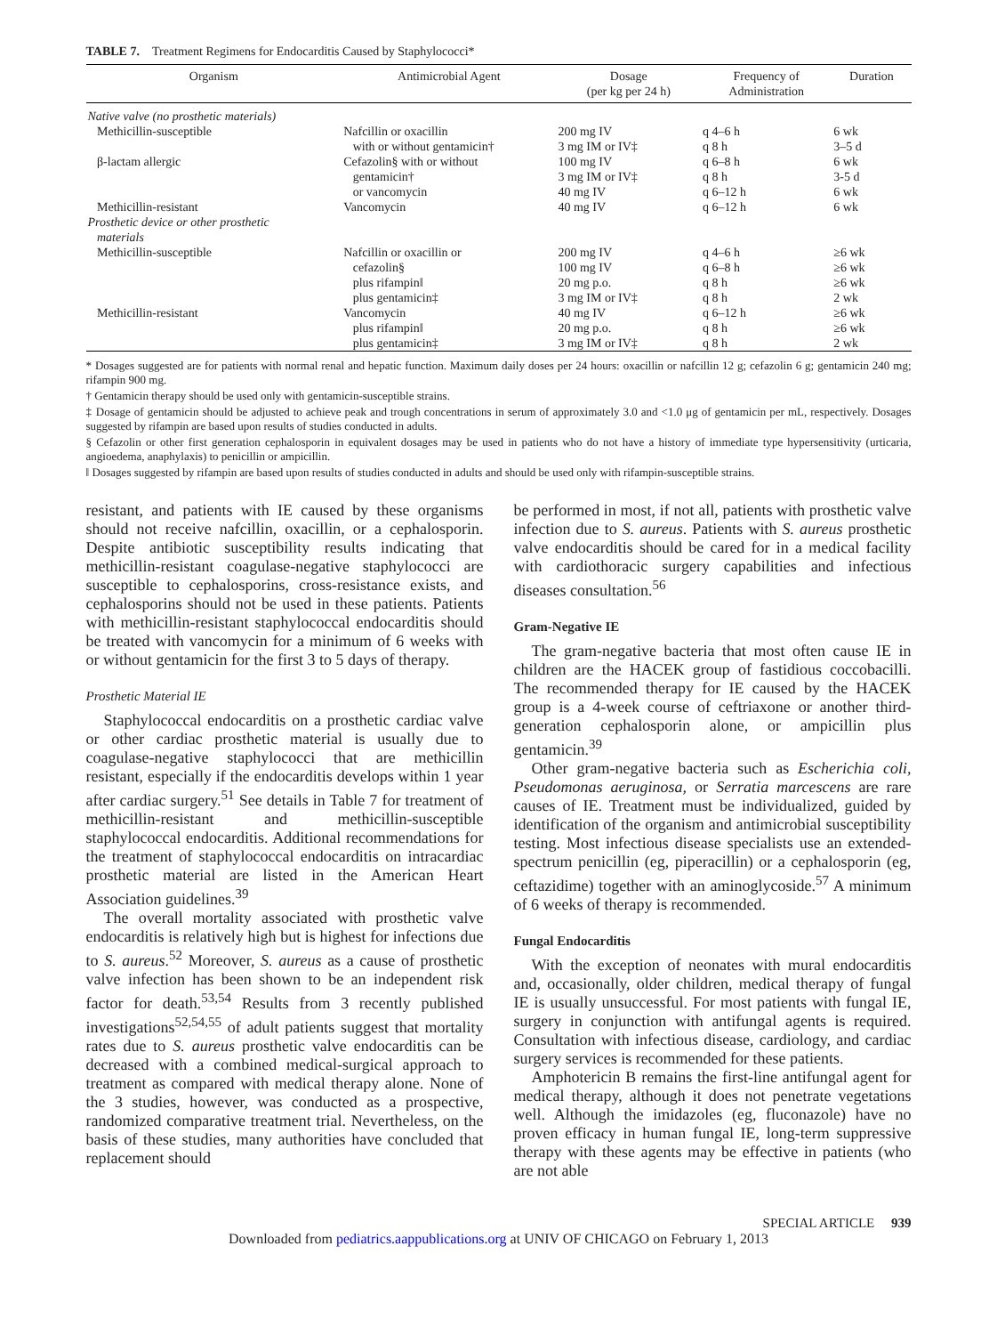TABLE 7. Treatment Regimens for Endocarditis Caused by Staphylococci*
| Organism | Antimicrobial Agent | Dosage (per kg per 24 h) | Frequency of Administration | Duration |
| --- | --- | --- | --- | --- |
| Native valve (no prosthetic materials) | | | | |
| Methicillin-susceptible | Nafcillin or oxacillin | 200 mg IV | q 4–6 h | 6 wk |
| | with or without gentamicin† | 3 mg IM or IV‡ | q 8 h | 3–5 d |
| β-lactam allergic | Cefazolin§ with or without | 100 mg IV | q 6–8 h | 6 wk |
| | gentamicin† | 3 mg IM or IV‡ | q 8 h | 3-5 d |
| | or vancomycin | 40 mg IV | q 6–12 h | 6 wk |
| Methicillin-resistant | Vancomycin | 40 mg IV | q 6–12 h | 6 wk |
| Prosthetic device or other prosthetic materials | | | | |
| Methicillin-susceptible | Nafcillin or oxacillin or | 200 mg IV | q 4–6 h | ≥6 wk |
| | cefazolin§ | 100 mg IV | q 6–8 h | ≥6 wk |
| | plus rifampin‖ | 20 mg p.o. | q 8 h | ≥6 wk |
| | plus gentamicin‡ | 3 mg IM or IV‡ | q 8 h | 2 wk |
| Methicillin-resistant | Vancomycin | 40 mg IV | q 6–12 h | ≥6 wk |
| | plus rifampin‖ | 20 mg p.o. | q 8 h | ≥6 wk |
| | plus gentamicin‡ | 3 mg IM or IV‡ | q 8 h | 2 wk |
* Dosages suggested are for patients with normal renal and hepatic function. Maximum daily doses per 24 hours: oxacillin or nafcillin 12 g; cefazolin 6 g; gentamicin 240 mg; rifampin 900 mg.
† Gentamicin therapy should be used only with gentamicin-susceptible strains.
‡ Dosage of gentamicin should be adjusted to achieve peak and trough concentrations in serum of approximately 3.0 and <1.0 μg of gentamicin per mL, respectively. Dosages suggested by rifampin are based upon results of studies conducted in adults.
§ Cefazolin or other first generation cephalosporin in equivalent dosages may be used in patients who do not have a history of immediate type hypersensitivity (urticaria, angioedema, anaphylaxis) to penicillin or ampicillin.
‖ Dosages suggested by rifampin are based upon results of studies conducted in adults and should be used only with rifampin-susceptible strains.
resistant, and patients with IE caused by these organisms should not receive nafcillin, oxacillin, or a cephalosporin. Despite antibiotic susceptibility results indicating that methicillin-resistant coagulase-negative staphylococci are susceptible to cephalosporins, cross-resistance exists, and cephalosporins should not be used in these patients. Patients with methicillin-resistant staphylococcal endocarditis should be treated with vancomycin for a minimum of 6 weeks with or without gentamicin for the first 3 to 5 days of therapy.
Prosthetic Material IE
Staphylococcal endocarditis on a prosthetic cardiac valve or other cardiac prosthetic material is usually due to coagulase-negative staphylococci that are methicillin resistant, especially if the endocarditis develops within 1 year after cardiac surgery.<sup>51</sup> See details in Table 7 for treatment of methicillin-resistant and methicillin-susceptible staphylococcal endocarditis. Additional recommendations for the treatment of staphylococcal endocarditis on intracardiac prosthetic material are listed in the American Heart Association guidelines.<sup>39</sup>
The overall mortality associated with prosthetic valve endocarditis is relatively high but is highest for infections due to S. aureus.<sup>52</sup> Moreover, S. aureus as a cause of prosthetic valve infection has been shown to be an independent risk factor for death.<sup>53,54</sup> Results from 3 recently published investigations<sup>52,54,55</sup> of adult patients suggest that mortality rates due to S. aureus prosthetic valve endocarditis can be decreased with a combined medical-surgical approach to treatment as compared with medical therapy alone. None of the 3 studies, however, was conducted as a prospective, randomized comparative treatment trial. Nevertheless, on the basis of these studies, many authorities have concluded that replacement should
be performed in most, if not all, patients with prosthetic valve infection due to S. aureus. Patients with S. aureus prosthetic valve endocarditis should be cared for in a medical facility with cardiothoracic surgery capabilities and infectious diseases consultation.<sup>56</sup>
Gram-Negative IE
The gram-negative bacteria that most often cause IE in children are the HACEK group of fastidious coccobacilli. The recommended therapy for IE caused by the HACEK group is a 4-week course of ceftriaxone or another third-generation cephalosporin alone, or ampicillin plus gentamicin.<sup>39</sup>
Other gram-negative bacteria such as Escherichia coli, Pseudomonas aeruginosa, or Serratia marcescens are rare causes of IE. Treatment must be individualized, guided by identification of the organism and antimicrobial susceptibility testing. Most infectious disease specialists use an extended-spectrum penicillin (eg, piperacillin) or a cephalosporin (eg, ceftazidime) together with an aminoglycoside.<sup>57</sup> A minimum of 6 weeks of therapy is recommended.
Fungal Endocarditis
With the exception of neonates with mural endocarditis and, occasionally, older children, medical therapy of fungal IE is usually unsuccessful. For most patients with fungal IE, surgery in conjunction with antifungal agents is required. Consultation with infectious disease, cardiology, and cardiac surgery services is recommended for these patients.
Amphotericin B remains the first-line antifungal agent for medical therapy, although it does not penetrate vegetations well. Although the imidazoles (eg, fluconazole) have no proven efficacy in human fungal IE, long-term suppressive therapy with these agents may be effective in patients (who are not able
SPECIAL ARTICLE 939
Downloaded from pediatrics.aappublications.org at UNIV OF CHICAGO on February 1, 2013